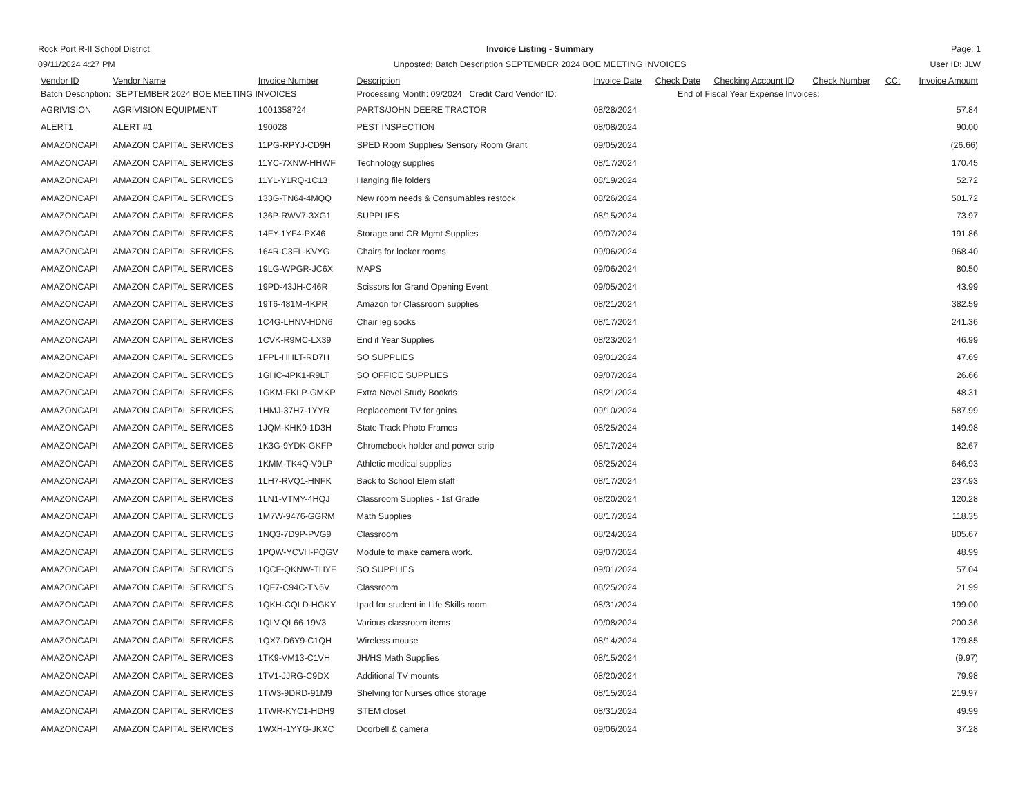Rock Port R-II School District
09/11/2024 4:27 PM
Invoice Listing - Summary
Unposted; Batch Description SEPTEMBER 2024 BOE MEETING INVOICES
Page: 1
User ID: JLW
| Vendor ID | Vendor Name | Invoice Number | Description | Invoice Date | Check Date | Checking Account ID | Check Number | CC: | Invoice Amount |
| --- | --- | --- | --- | --- | --- | --- | --- | --- | --- |
| Batch Description: SEPTEMBER 2024 BOE MEETING INVOICES | | | Processing Month: 09/2024 Credit Card Vendor ID: | End of Fiscal Year Expense Invoices: | | | | | |
| AGRIVISION | AGRIVISION EQUIPMENT | 1001358724 | PARTS/JOHN DEERE TRACTOR | 08/28/2024 | | | | | 57.84 |
| ALERT1 | ALERT #1 | 190028 | PEST INSPECTION | 08/08/2024 | | | | | 90.00 |
| AMAZONCAPI | AMAZON CAPITAL SERVICES | 11PG-RPYJ-CD9H | SPED Room Supplies/ Sensory Room Grant | 09/05/2024 | | | | | (26.66) |
| AMAZONCAPI | AMAZON CAPITAL SERVICES | 11YC-7XNW-HHWF | Technology supplies | 08/17/2024 | | | | | 170.45 |
| AMAZONCAPI | AMAZON CAPITAL SERVICES | 11YL-Y1RQ-1C13 | Hanging file folders | 08/19/2024 | | | | | 52.72 |
| AMAZONCAPI | AMAZON CAPITAL SERVICES | 133G-TN64-4MQQ | New room needs & Consumables restock | 08/26/2024 | | | | | 501.72 |
| AMAZONCAPI | AMAZON CAPITAL SERVICES | 136P-RWV7-3XG1 | SUPPLIES | 08/15/2024 | | | | | 73.97 |
| AMAZONCAPI | AMAZON CAPITAL SERVICES | 14FY-1YF4-PX46 | Storage and CR Mgmt Supplies | 09/07/2024 | | | | | 191.86 |
| AMAZONCAPI | AMAZON CAPITAL SERVICES | 164R-C3FL-KVYG | Chairs for locker rooms | 09/06/2024 | | | | | 968.40 |
| AMAZONCAPI | AMAZON CAPITAL SERVICES | 19LG-WPGR-JC6X | MAPS | 09/06/2024 | | | | | 80.50 |
| AMAZONCAPI | AMAZON CAPITAL SERVICES | 19PD-43JH-C46R | Scissors for Grand Opening Event | 09/05/2024 | | | | | 43.99 |
| AMAZONCAPI | AMAZON CAPITAL SERVICES | 19T6-481M-4KPR | Amazon for Classroom supplies | 08/21/2024 | | | | | 382.59 |
| AMAZONCAPI | AMAZON CAPITAL SERVICES | 1C4G-LHNV-HDN6 | Chair leg socks | 08/17/2024 | | | | | 241.36 |
| AMAZONCAPI | AMAZON CAPITAL SERVICES | 1CVK-R9MC-LX39 | End if Year Supplies | 08/23/2024 | | | | | 46.99 |
| AMAZONCAPI | AMAZON CAPITAL SERVICES | 1FPL-HHLT-RD7H | SO SUPPLIES | 09/01/2024 | | | | | 47.69 |
| AMAZONCAPI | AMAZON CAPITAL SERVICES | 1GHC-4PK1-R9LT | SO OFFICE SUPPLIES | 09/07/2024 | | | | | 26.66 |
| AMAZONCAPI | AMAZON CAPITAL SERVICES | 1GKM-FKLP-GMKP | Extra Novel Study Bookds | 08/21/2024 | | | | | 48.31 |
| AMAZONCAPI | AMAZON CAPITAL SERVICES | 1HMJ-37H7-1YYR | Replacement TV for goins | 09/10/2024 | | | | | 587.99 |
| AMAZONCAPI | AMAZON CAPITAL SERVICES | 1JQM-KHK9-1D3H | State Track Photo Frames | 08/25/2024 | | | | | 149.98 |
| AMAZONCAPI | AMAZON CAPITAL SERVICES | 1K3G-9YDK-GKFP | Chromebook holder and power strip | 08/17/2024 | | | | | 82.67 |
| AMAZONCAPI | AMAZON CAPITAL SERVICES | 1KMM-TK4Q-V9LP | Athletic medical supplies | 08/25/2024 | | | | | 646.93 |
| AMAZONCAPI | AMAZON CAPITAL SERVICES | 1LH7-RVQ1-HNFK | Back to School Elem staff | 08/17/2024 | | | | | 237.93 |
| AMAZONCAPI | AMAZON CAPITAL SERVICES | 1LN1-VTMY-4HQJ | Classroom Supplies - 1st Grade | 08/20/2024 | | | | | 120.28 |
| AMAZONCAPI | AMAZON CAPITAL SERVICES | 1M7W-9476-GGRM | Math Supplies | 08/17/2024 | | | | | 118.35 |
| AMAZONCAPI | AMAZON CAPITAL SERVICES | 1NQ3-7D9P-PVG9 | Classroom | 08/24/2024 | | | | | 805.67 |
| AMAZONCAPI | AMAZON CAPITAL SERVICES | 1PQW-YCVH-PQGV | Module to make camera work. | 09/07/2024 | | | | | 48.99 |
| AMAZONCAPI | AMAZON CAPITAL SERVICES | 1QCF-QKNW-THYF | SO SUPPLIES | 09/01/2024 | | | | | 57.04 |
| AMAZONCAPI | AMAZON CAPITAL SERVICES | 1QF7-C94C-TN6V | Classroom | 08/25/2024 | | | | | 21.99 |
| AMAZONCAPI | AMAZON CAPITAL SERVICES | 1QKH-CQLD-HGKY | Ipad for student in Life Skills room | 08/31/2024 | | | | | 199.00 |
| AMAZONCAPI | AMAZON CAPITAL SERVICES | 1QLV-QL66-19V3 | Various classroom items | 09/08/2024 | | | | | 200.36 |
| AMAZONCAPI | AMAZON CAPITAL SERVICES | 1QX7-D6Y9-C1QH | Wireless mouse | 08/14/2024 | | | | | 179.85 |
| AMAZONCAPI | AMAZON CAPITAL SERVICES | 1TK9-VM13-C1VH | JH/HS Math Supplies | 08/15/2024 | | | | | (9.97) |
| AMAZONCAPI | AMAZON CAPITAL SERVICES | 1TV1-JJRG-C9DX | Additional TV mounts | 08/20/2024 | | | | | 79.98 |
| AMAZONCAPI | AMAZON CAPITAL SERVICES | 1TW3-9DRD-91M9 | Shelving for Nurses office storage | 08/15/2024 | | | | | 219.97 |
| AMAZONCAPI | AMAZON CAPITAL SERVICES | 1TWR-KYC1-HDH9 | STEM closet | 08/31/2024 | | | | | 49.99 |
| AMAZONCAPI | AMAZON CAPITAL SERVICES | 1WXH-1YYG-JKXC | Doorbell & camera | 09/06/2024 | | | | | 37.28 |